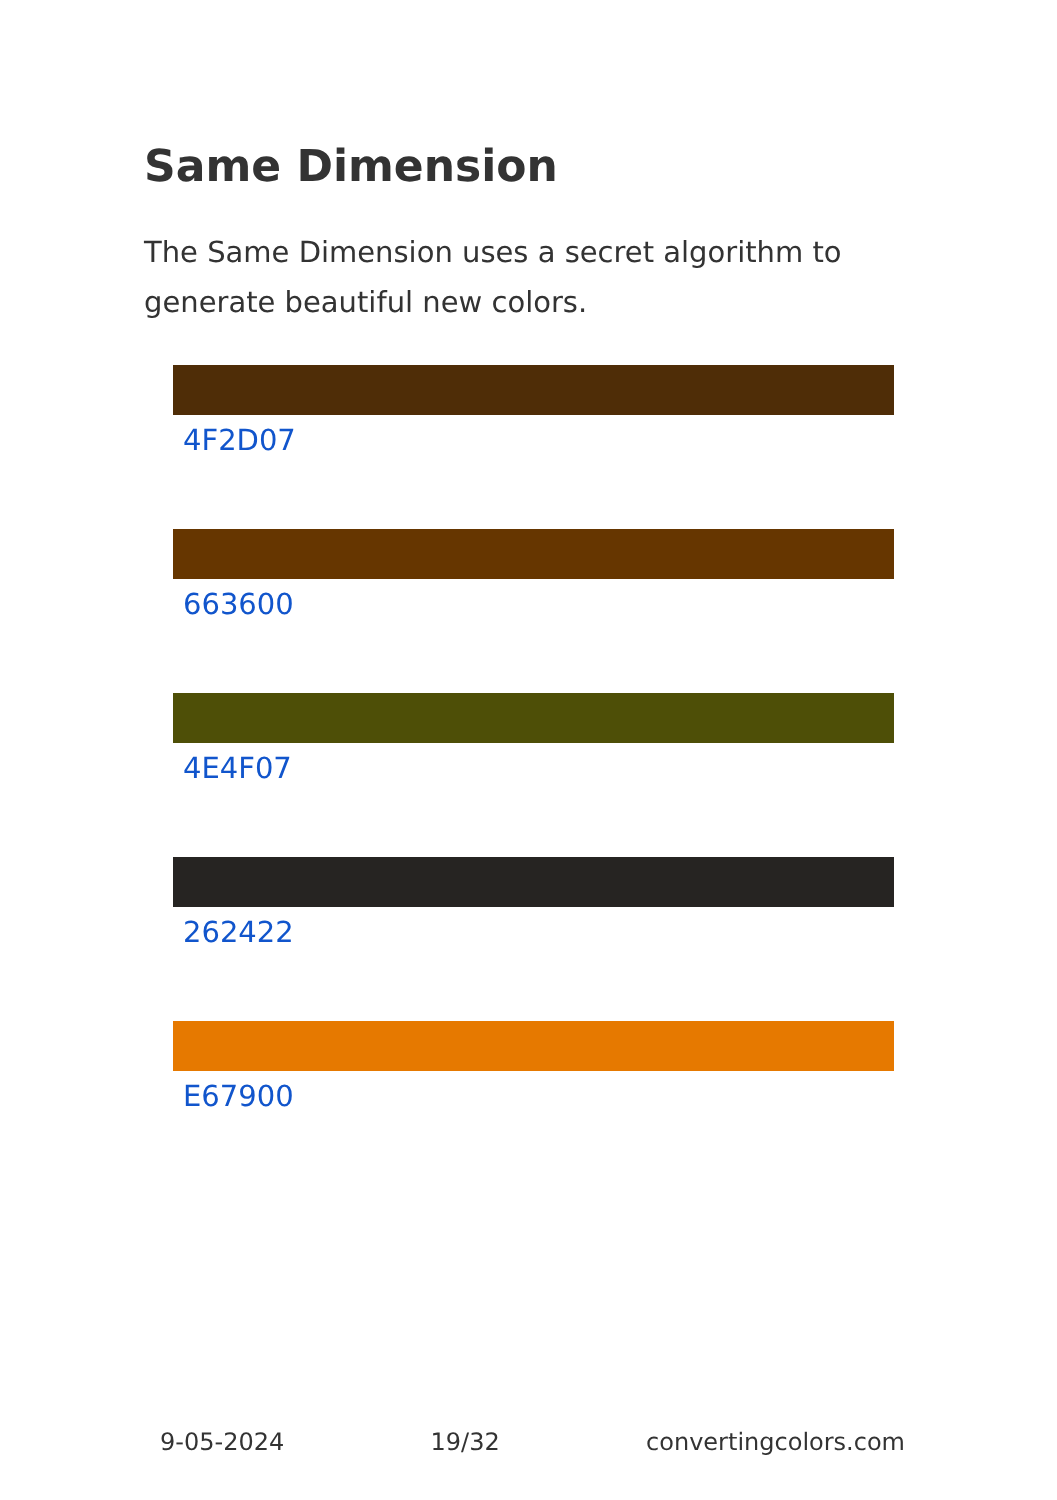Same Dimension
The Same Dimension uses a secret algorithm to generate beautiful new colors.
4F2D07
663600
4E4F07
262422
E67900
9-05-2024 19/32 convertingcolors.com